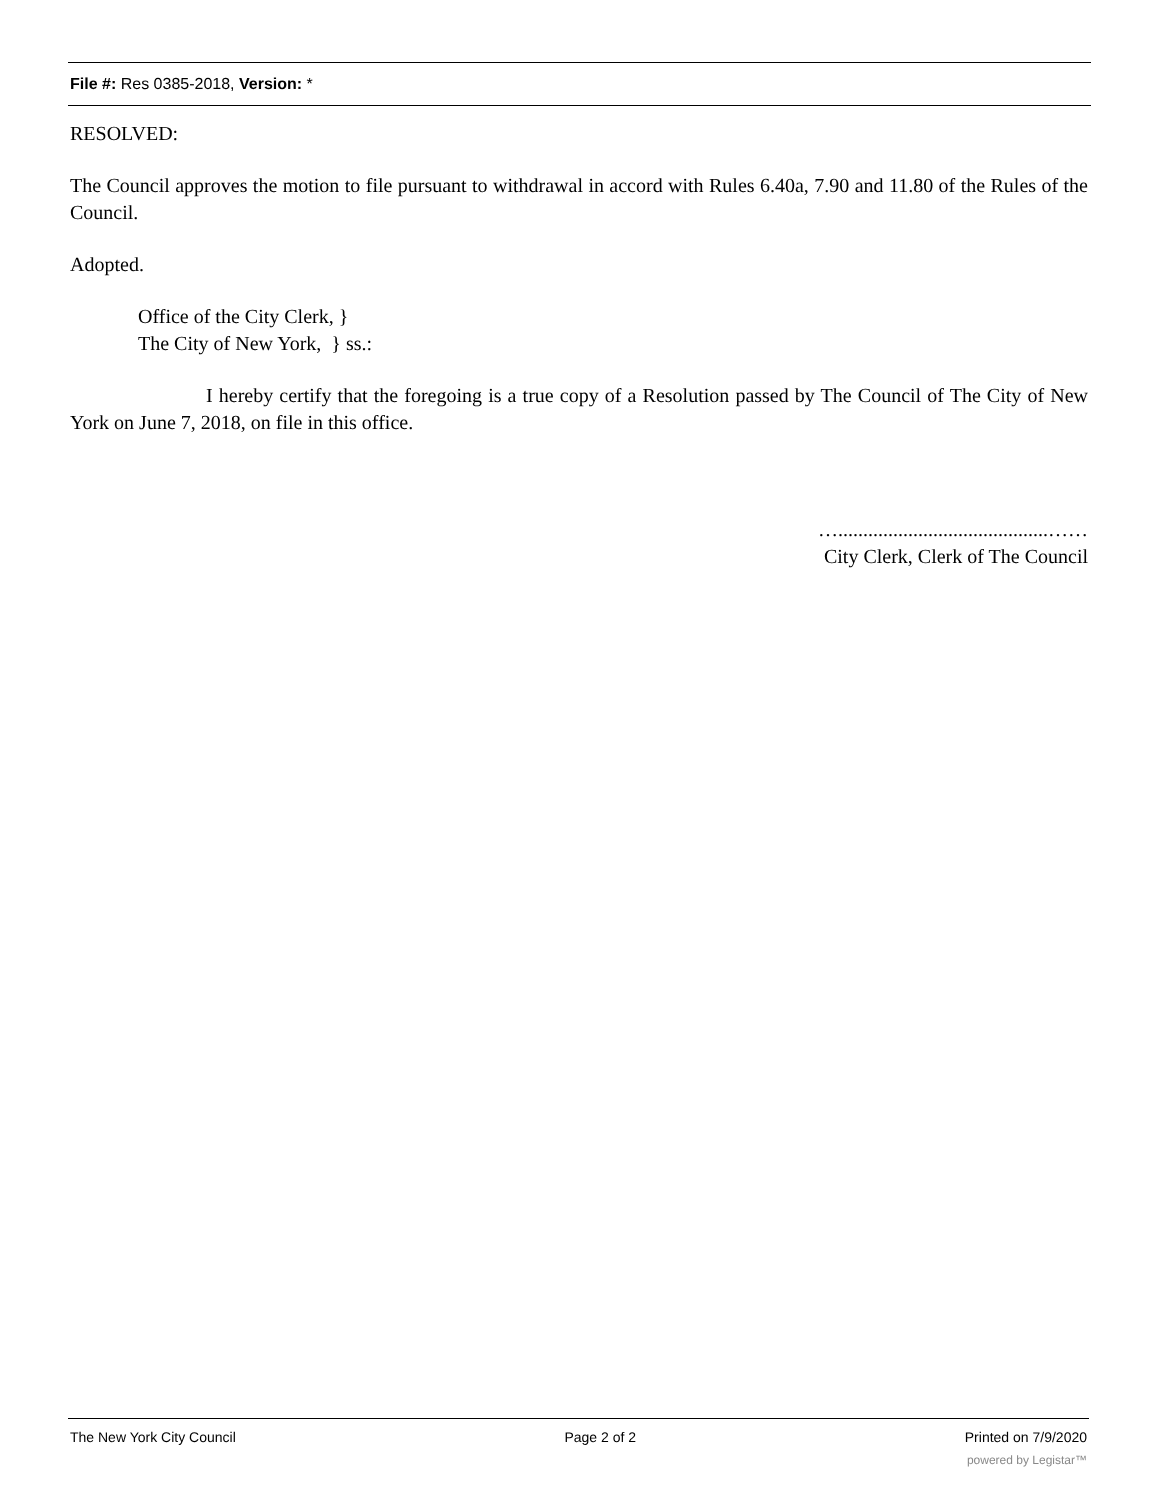File #: Res 0385-2018, Version: *
RESOLVED:
The Council approves the motion to file pursuant to withdrawal in accord with Rules 6.40a, 7.90 and 11.80 of the Rules of the Council.
Adopted.
Office of the City Clerk, }
The City of New York, } ss.:
I hereby certify that the foregoing is a true copy of a Resolution passed by The Council of The City of New York on June 7, 2018, on file in this office.
…..........................................……
City Clerk, Clerk of The Council
The New York City Council Page 2 of 2 Printed on 7/9/2020
powered by Legistar™